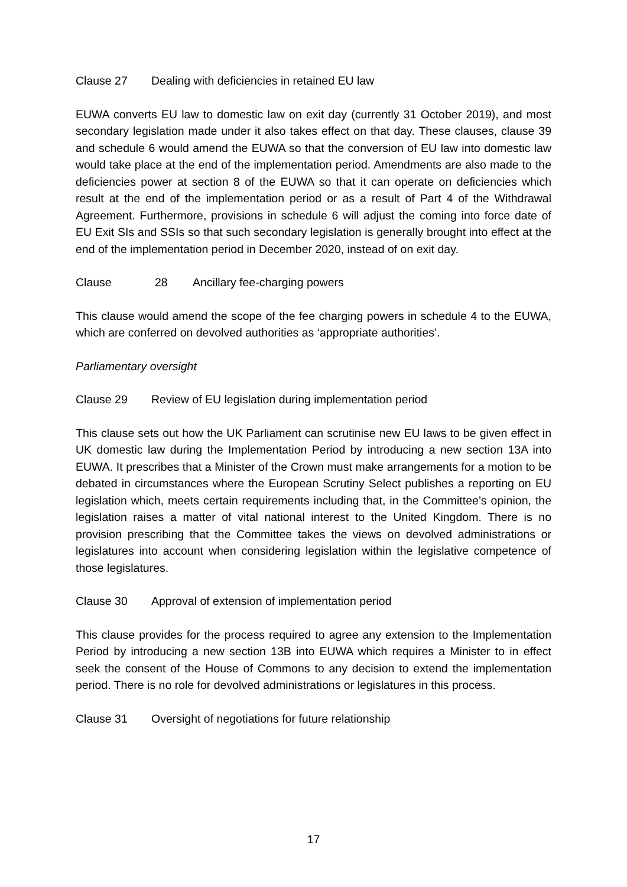Clause 27 Dealing with deficiencies in retained EU law
EUWA converts EU law to domestic law on exit day (currently 31 October 2019), and most secondary legislation made under it also takes effect on that day. These clauses, clause 39 and schedule 6 would amend the EUWA so that the conversion of EU law into domestic law would take place at the end of the implementation period. Amendments are also made to the deficiencies power at section 8 of the EUWA so that it can operate on deficiencies which result at the end of the implementation period or as a result of Part 4 of the Withdrawal Agreement. Furthermore, provisions in schedule 6 will adjust the coming into force date of EU Exit SIs and SSIs so that such secondary legislation is generally brought into effect at the end of the implementation period in December 2020, instead of on exit day.
Clause 28 Ancillary fee-charging powers
This clause would amend the scope of the fee charging powers in schedule 4 to the EUWA, which are conferred on devolved authorities as ‘appropriate authorities’.
Parliamentary oversight
Clause 29 Review of EU legislation during implementation period
This clause sets out how the UK Parliament can scrutinise new EU laws to be given effect in UK domestic law during the Implementation Period by introducing a new section 13A into EUWA. It prescribes that a Minister of the Crown must make arrangements for a motion to be debated in circumstances where the European Scrutiny Select publishes a reporting on EU legislation which, meets certain requirements including that, in the Committee’s opinion, the legislation raises a matter of vital national interest to the United Kingdom. There is no provision prescribing that the Committee takes the views on devolved administrations or legislatures into account when considering legislation within the legislative competence of those legislatures.
Clause 30 Approval of extension of implementation period
This clause provides for the process required to agree any extension to the Implementation Period by introducing a new section 13B into EUWA which requires a Minister to in effect seek the consent of the House of Commons to any decision to extend the implementation period. There is no role for devolved administrations or legislatures in this process.
Clause 31 Oversight of negotiations for future relationship
17